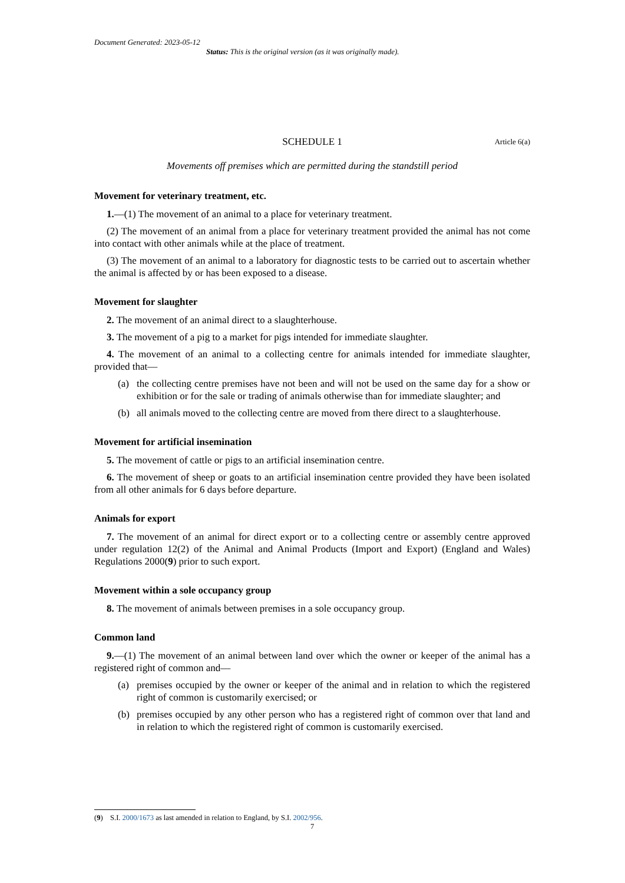Document Generated: 2023-05-12
Status: This is the original version (as it was originally made).
SCHEDULE 1 Article 6(a)
Movements off premises which are permitted during the standstill period
Movement for veterinary treatment, etc.
1.—(1) The movement of an animal to a place for veterinary treatment.
(2) The movement of an animal from a place for veterinary treatment provided the animal has not come into contact with other animals while at the place of treatment.
(3) The movement of an animal to a laboratory for diagnostic tests to be carried out to ascertain whether the animal is affected by or has been exposed to a disease.
Movement for slaughter
2. The movement of an animal direct to a slaughterhouse.
3. The movement of a pig to a market for pigs intended for immediate slaughter.
4. The movement of an animal to a collecting centre for animals intended for immediate slaughter, provided that—
(a) the collecting centre premises have not been and will not be used on the same day for a show or exhibition or for the sale or trading of animals otherwise than for immediate slaughter; and
(b) all animals moved to the collecting centre are moved from there direct to a slaughterhouse.
Movement for artificial insemination
5. The movement of cattle or pigs to an artificial insemination centre.
6. The movement of sheep or goats to an artificial insemination centre provided they have been isolated from all other animals for 6 days before departure.
Animals for export
7. The movement of an animal for direct export or to a collecting centre or assembly centre approved under regulation 12(2) of the Animal and Animal Products (Import and Export) (England and Wales) Regulations 2000(9) prior to such export.
Movement within a sole occupancy group
8. The movement of animals between premises in a sole occupancy group.
Common land
9.—(1) The movement of an animal between land over which the owner or keeper of the animal has a registered right of common and—
(a) premises occupied by the owner or keeper of the animal and in relation to which the registered right of common is customarily exercised; or
(b) premises occupied by any other person who has a registered right of common over that land and in relation to which the registered right of common is customarily exercised.
(9) S.I. 2000/1673 as last amended in relation to England, by S.I. 2002/956.
7